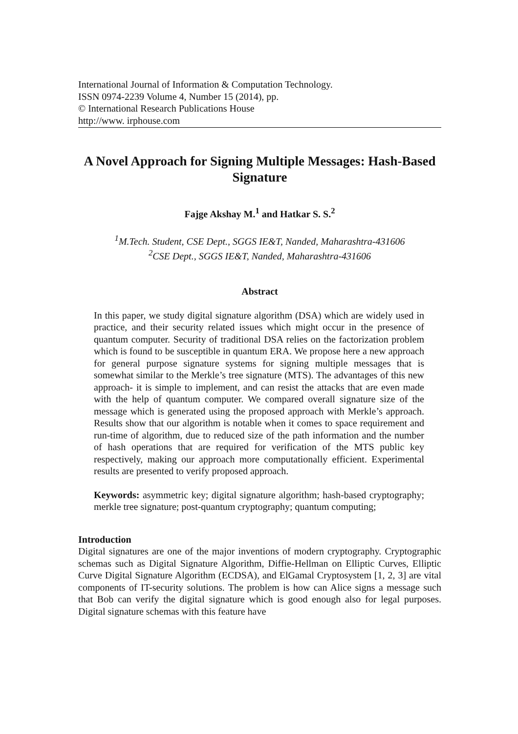International Journal of Information & Computation Technology.
ISSN 0974-2239 Volume 4, Number 15 (2014), pp.
© International Research Publications House
http://www. irphouse.com
A Novel Approach for Signing Multiple Messages: Hash-Based Signature
Fajge Akshay M.<sup>1</sup> and Hatkar S. S.<sup>2</sup>
<sup>1</sup> M.Tech. Student, CSE Dept., SGGS IE&T, Nanded, Maharashtra-431606
<sup>2</sup> CSE Dept., SGGS IE&T, Nanded, Maharashtra-431606
Abstract
In this paper, we study digital signature algorithm (DSA) which are widely used in practice, and their security related issues which might occur in the presence of quantum computer. Security of traditional DSA relies on the factorization problem which is found to be susceptible in quantum ERA. We propose here a new approach for general purpose signature systems for signing multiple messages that is somewhat similar to the Merkle’s tree signature (MTS). The advantages of this new approach- it is simple to implement, and can resist the attacks that are even made with the help of quantum computer. We compared overall signature size of the message which is generated using the proposed approach with Merkle’s approach. Results show that our algorithm is notable when it comes to space requirement and run-time of algorithm, due to reduced size of the path information and the number of hash operations that are required for verification of the MTS public key respectively, making our approach more computationally efficient. Experimental results are presented to verify proposed approach.
Keywords: asymmetric key; digital signature algorithm; hash-based cryptography; merkle tree signature; post-quantum cryptography; quantum computing;
Introduction
Digital signatures are one of the major inventions of modern cryptography. Cryptographic schemas such as Digital Signature Algorithm, Diffie-Hellman on Elliptic Curves, Elliptic Curve Digital Signature Algorithm (ECDSA), and ElGamal Cryptosystem [1, 2, 3] are vital components of IT-security solutions. The problem is how can Alice signs a message such that Bob can verify the digital signature which is good enough also for legal purposes. Digital signature schemas with this feature have